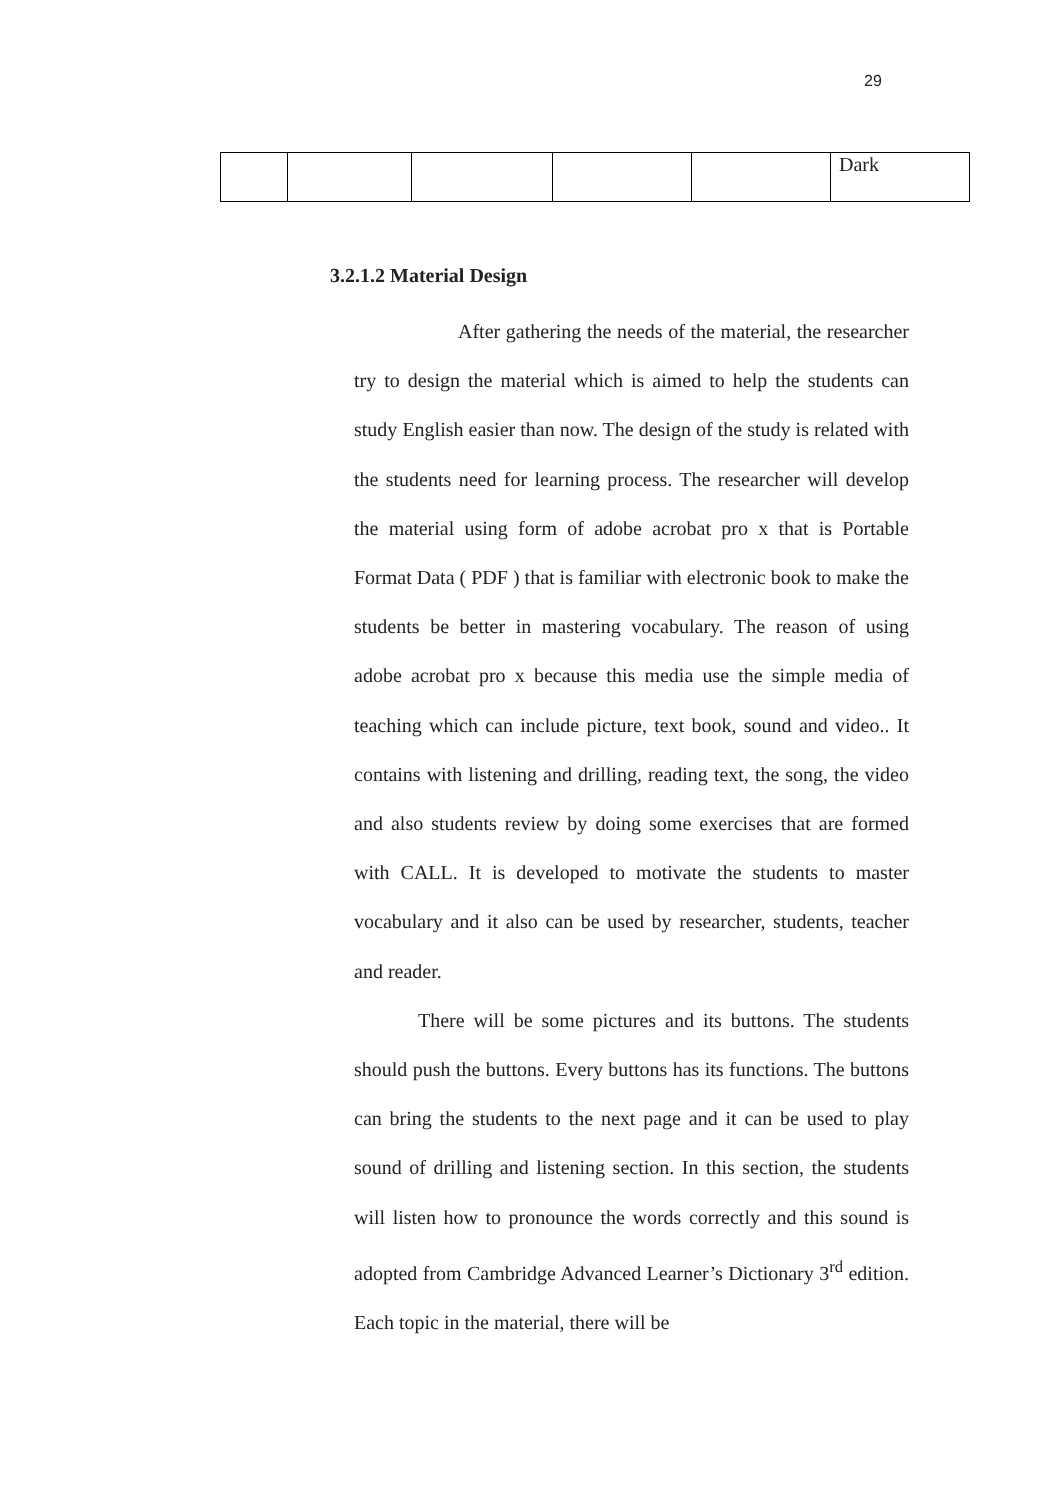29
| | | | | | Dark |
3.2.1.2 Material Design
After gathering the needs of the material, the researcher try to design the material which is aimed to help the students can study English easier than now. The design of the study is related with the students need for learning process. The researcher will develop the material using form of adobe acrobat pro x that is Portable Format Data ( PDF ) that is familiar with electronic book to make the students be better in mastering vocabulary. The reason of using adobe acrobat pro x because this media use the simple media of teaching which can include picture, text book, sound and video.. It contains with listening and drilling, reading text, the song, the video and also students review by doing some exercises that are formed with CALL. It is developed to motivate the students to master vocabulary and it also can be used by researcher, students, teacher and reader.
There will be some pictures and its buttons. The students should push the buttons. Every buttons has its functions. The buttons can bring the students to the next page and it can be used to play sound of drilling and listening section. In this section, the students will listen how to pronounce the words correctly and this sound is adopted from Cambridge Advanced Learner’s Dictionary 3<sup>rd</sup> edition. Each topic in the material, there will be